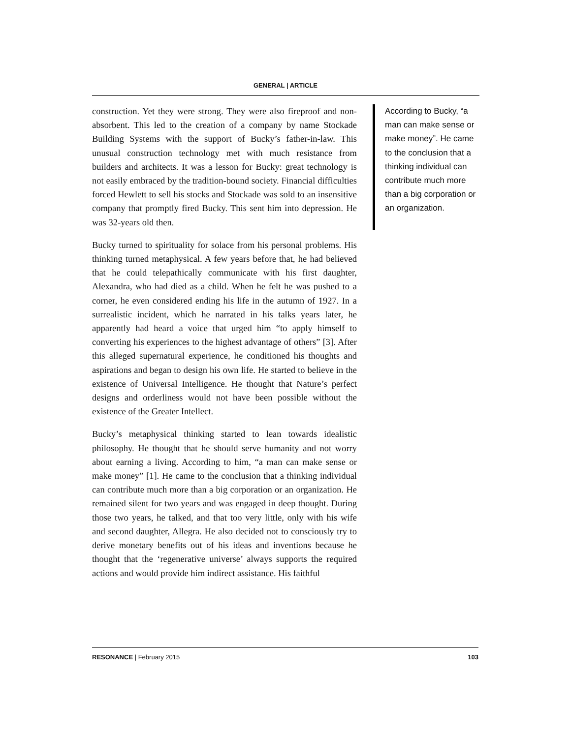GENERAL | ARTICLE
construction. Yet they were strong. They were also fireproof and non-absorbent. This led to the creation of a company by name Stockade Building Systems with the support of Bucky’s father-in-law. This unusual construction technology met with much resistance from builders and architects. It was a lesson for Bucky: great technology is not easily embraced by the tradition-bound society. Financial difficulties forced Hewlett to sell his stocks and Stockade was sold to an insensitive company that promptly fired Bucky. This sent him into depression. He was 32-years old then.
Bucky turned to spirituality for solace from his personal problems. His thinking turned metaphysical. A few years before that, he had believed that he could telepathically communicate with his first daughter, Alexandra, who had died as a child. When he felt he was pushed to a corner, he even considered ending his life in the autumn of 1927. In a surrealistic incident, which he narrated in his talks years later, he apparently had heard a voice that urged him “to apply himself to converting his experiences to the highest advantage of others” [3]. After this alleged supernatural experience, he conditioned his thoughts and aspirations and began to design his own life. He started to believe in the existence of Universal Intelligence. He thought that Nature’s perfect designs and orderliness would not have been possible without the existence of the Greater Intellect.
Bucky’s metaphysical thinking started to lean towards idealistic philosophy. He thought that he should serve humanity and not worry about earning a living. According to him, “a man can make sense or make money” [1]. He came to the conclusion that a thinking individual can contribute much more than a big corporation or an organization. He remained silent for two years and was engaged in deep thought. During those two years, he talked, and that too very little, only with his wife and second daughter, Allegra. He also decided not to consciously try to derive monetary benefits out of his ideas and inventions because he thought that the ‘regenerative universe’ always supports the required actions and would provide him indirect assistance. His faithful
According to Bucky, “a man can make sense or make money”. He came to the conclusion that a thinking individual can contribute much more than a big corporation or an organization.
RESONANCE | February 2015 103